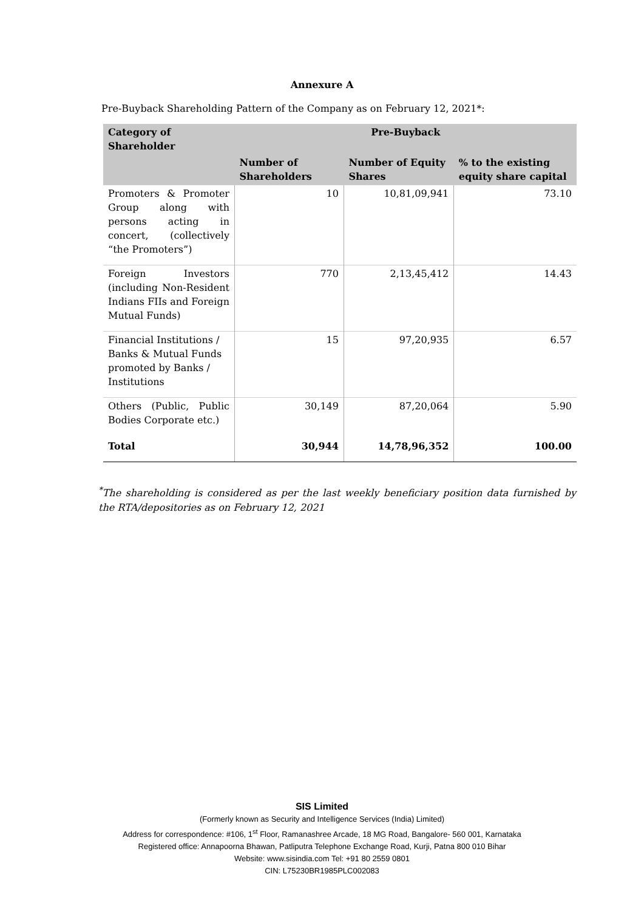Annexure A
Pre-Buyback Shareholding Pattern of the Company as on February 12, 2021*:
| Category of Shareholder | Pre-Buyback | | |
| --- | --- | --- | --- |
| | Number of Shareholders | Number of Equity Shares | % to the existing equity share capital |
| Promoters & Promoter Group along with persons acting in concert, (collectively “the Promoters”) | 10 | 10,81,09,941 | 73.10 |
| Foreign Investors (including Non-Resident Indians FIIs and Foreign Mutual Funds) | 770 | 2,13,45,412 | 14.43 |
| Financial Institutions / Banks & Mutual Funds promoted by Banks / Institutions | 15 | 97,20,935 | 6.57 |
| Others (Public, Public Bodies Corporate etc.) | 30,149 | 87,20,064 | 5.90 |
| Total | 30,944 | 14,78,96,352 | 100.00 |
<sup>*</sup> The shareholding is considered as per the last weekly beneficiary position data furnished by the RTA/depositories as on February 12, 2021
SIS Limited
(Formerly known as Security and Intelligence Services (India) Limited)
Address for correspondence: #106, 1<sup>st</sup> Floor, Ramanashree Arcade, 18 MG Road, Bangalore- 560 001, Karnataka
Registered office: Annapoorna Bhawan, Patliputra Telephone Exchange Road, Kurji, Patna 800 010 Bihar
Website: www.sisindia.com Tel: +91 80 2559 0801
CIN: L75230BR1985PLC002083